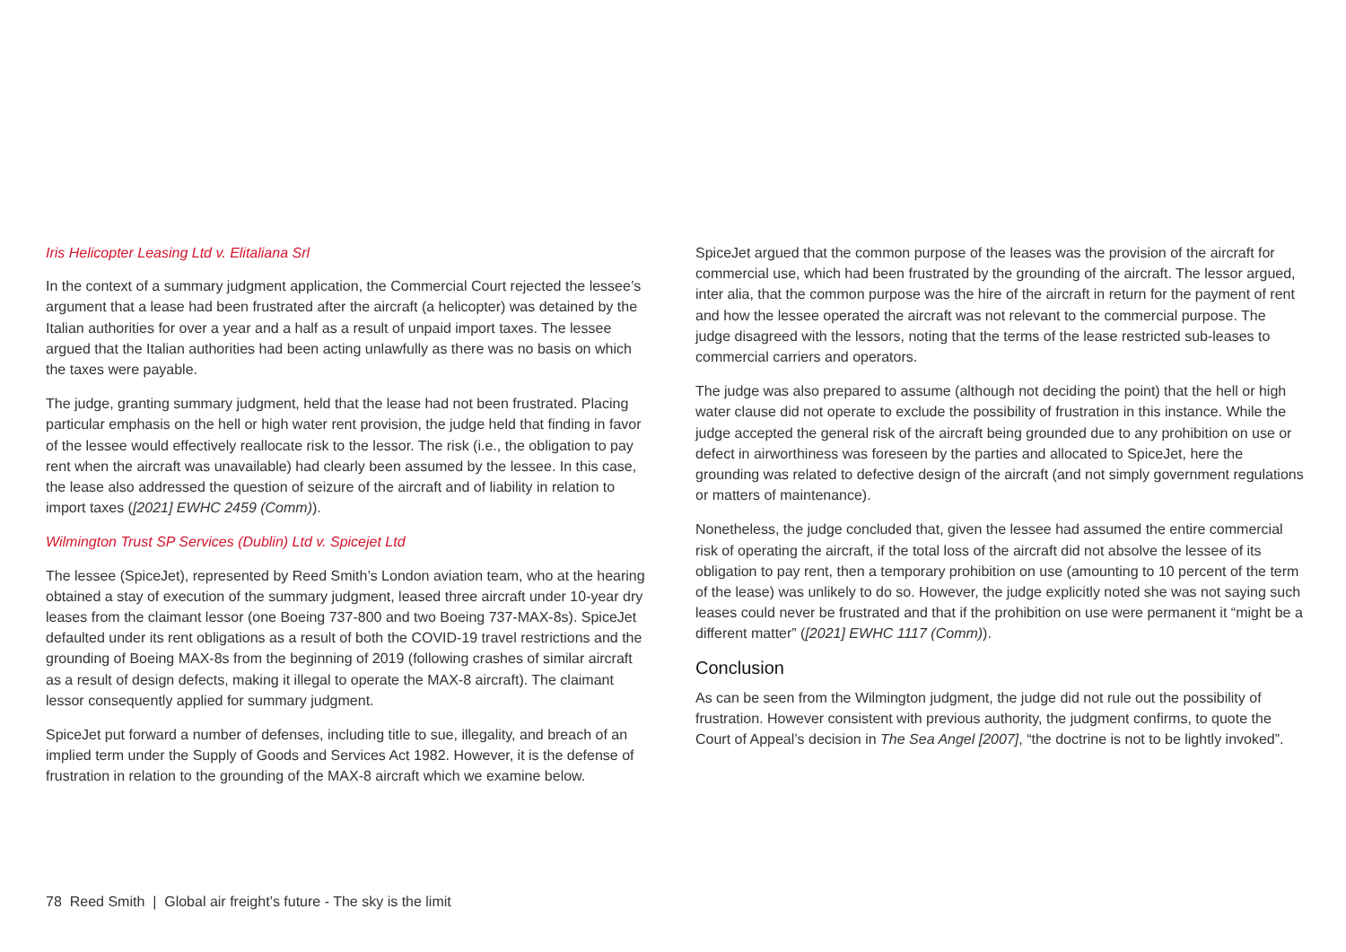Iris Helicopter Leasing Ltd v. Elitaliana Srl
In the context of a summary judgment application, the Commercial Court rejected the lessee’s argument that a lease had been frustrated after the aircraft (a helicopter) was detained by the Italian authorities for over a year and a half as a result of unpaid import taxes. The lessee argued that the Italian authorities had been acting unlawfully as there was no basis on which the taxes were payable.
The judge, granting summary judgment, held that the lease had not been frustrated. Placing particular emphasis on the hell or high water rent provision, the judge held that finding in favor of the lessee would effectively reallocate risk to the lessor. The risk (i.e., the obligation to pay rent when the aircraft was unavailable) had clearly been assumed by the lessee. In this case, the lease also addressed the question of seizure of the aircraft and of liability in relation to import taxes ([2021] EWHC 2459 (Comm)).
Wilmington Trust SP Services (Dublin) Ltd v. Spicejet Ltd
The lessee (SpiceJet), represented by Reed Smith’s London aviation team, who at the hearing obtained a stay of execution of the summary judgment, leased three aircraft under 10-year dry leases from the claimant lessor (one Boeing 737-800 and two Boeing 737-MAX-8s). SpiceJet defaulted under its rent obligations as a result of both the COVID-19 travel restrictions and the grounding of Boeing MAX-8s from the beginning of 2019 (following crashes of similar aircraft as a result of design defects, making it illegal to operate the MAX-8 aircraft). The claimant lessor consequently applied for summary judgment.
SpiceJet put forward a number of defenses, including title to sue, illegality, and breach of an implied term under the Supply of Goods and Services Act 1982. However, it is the defense of frustration in relation to the grounding of the MAX-8 aircraft which we examine below.
SpiceJet argued that the common purpose of the leases was the provision of the aircraft for commercial use, which had been frustrated by the grounding of the aircraft. The lessor argued, inter alia, that the common purpose was the hire of the aircraft in return for the payment of rent and how the lessee operated the aircraft was not relevant to the commercial purpose. The judge disagreed with the lessors, noting that the terms of the lease restricted sub-leases to commercial carriers and operators.
The judge was also prepared to assume (although not deciding the point) that the hell or high water clause did not operate to exclude the possibility of frustration in this instance. While the judge accepted the general risk of the aircraft being grounded due to any prohibition on use or defect in airworthiness was foreseen by the parties and allocated to SpiceJet, here the grounding was related to defective design of the aircraft (and not simply government regulations or matters of maintenance).
Nonetheless, the judge concluded that, given the lessee had assumed the entire commercial risk of operating the aircraft, if the total loss of the aircraft did not absolve the lessee of its obligation to pay rent, then a temporary prohibition on use (amounting to 10 percent of the term of the lease) was unlikely to do so. However, the judge explicitly noted she was not saying such leases could never be frustrated and that if the prohibition on use were permanent it “might be a different matter” ([2021] EWHC 1117 (Comm)).
Conclusion
As can be seen from the Wilmington judgment, the judge did not rule out the possibility of frustration. However consistent with previous authority, the judgment confirms, to quote the Court of Appeal’s decision in The Sea Angel [2007], “the doctrine is not to be lightly invoked”.
78 Reed Smith | Global air freight’s future - The sky is the limit